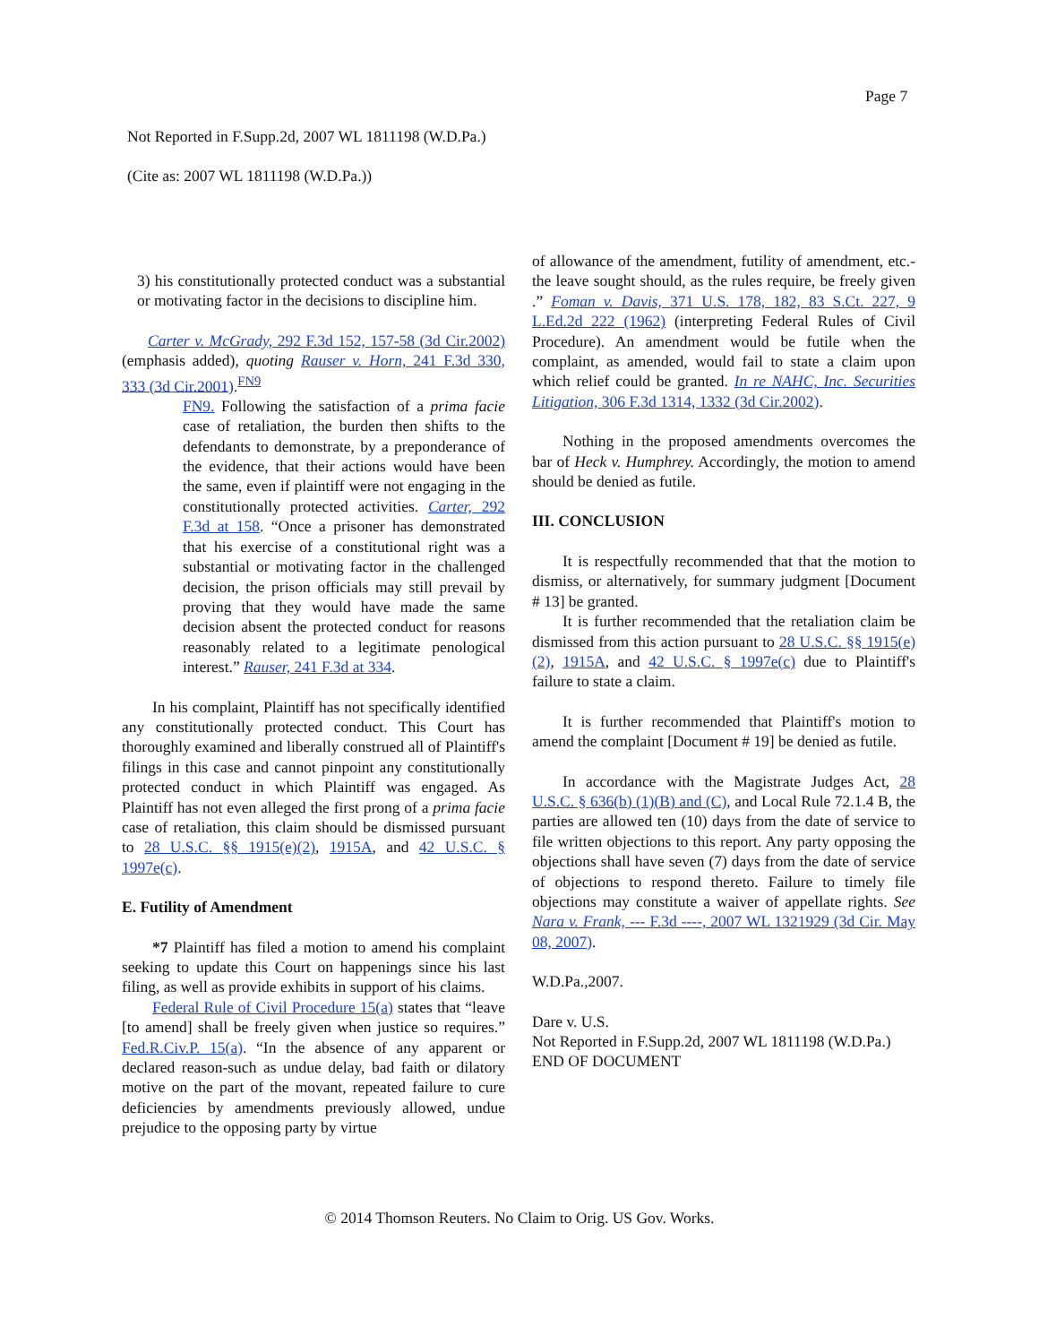Page 7
Not Reported in F.Supp.2d, 2007 WL 1811198 (W.D.Pa.)
(Cite as: 2007 WL 1811198 (W.D.Pa.))
3) his constitutionally protected conduct was a substantial or motivating factor in the decisions to discipline him.
Carter v. McGrady, 292 F.3d 152, 157-58 (3d Cir.2002) (emphasis added), quoting Rauser v. Horn, 241 F.3d 330, 333 (3d Cir.2001).<sup>FN9</sup>
FN9. Following the satisfaction of a prima facie case of retaliation, the burden then shifts to the defendants to demonstrate, by a preponderance of the evidence, that their actions would have been the same, even if plaintiff were not engaging in the constitutionally protected activities. Carter, 292 F.3d at 158. “Once a prisoner has demonstrated that his exercise of a constitutional right was a substantial or motivating factor in the challenged decision, the prison officials may still prevail by proving that they would have made the same decision absent the protected conduct for reasons reasonably related to a legitimate penological interest.” Rauser, 241 F.3d at 334.
In his complaint, Plaintiff has not specifically identified any constitutionally protected conduct. This Court has thoroughly examined and liberally construed all of Plaintiff's filings in this case and cannot pinpoint any constitutionally protected conduct in which Plaintiff was engaged. As Plaintiff has not even alleged the first prong of a prima facie case of retaliation, this claim should be dismissed pursuant to 28 U.S.C. §§ 1915(e)(2), 1915A, and 42 U.S.C. § 1997e(c).
E. Futility of Amendment
*7 Plaintiff has filed a motion to amend his complaint seeking to update this Court on happenings since his last filing, as well as provide exhibits in support of his claims.
Federal Rule of Civil Procedure 15(a) states that “leave [to amend] shall be freely given when justice so requires.” Fed.R.Civ.P. 15(a). “In the absence of any apparent or declared reason-such as undue delay, bad faith or dilatory motive on the part of the movant, repeated failure to cure deficiencies by amendments previously allowed, undue prejudice to the opposing party by virtue
of allowance of the amendment, futility of amendment, etc.-the leave sought should, as the rules require, be freely given .” Foman v. Davis, 371 U.S. 178, 182, 83 S.Ct. 227, 9 L.Ed.2d 222 (1962) (interpreting Federal Rules of Civil Procedure). An amendment would be futile when the complaint, as amended, would fail to state a claim upon which relief could be granted. In re NAHC, Inc. Securities Litigation, 306 F.3d 1314, 1332 (3d Cir.2002).
Nothing in the proposed amendments overcomes the bar of Heck v. Humphrey. Accordingly, the motion to amend should be denied as futile.
III. CONCLUSION
It is respectfully recommended that that the motion to dismiss, or alternatively, for summary judgment [Document # 13] be granted.
It is further recommended that the retaliation claim be dismissed from this action pursuant to 28 U.S.C. §§ 1915(e)(2), 1915A, and 42 U.S.C. § 1997e(c) due to Plaintiff's failure to state a claim.
It is further recommended that Plaintiff's motion to amend the complaint [Document # 19] be denied as futile.
In accordance with the Magistrate Judges Act, 28 U.S.C. § 636(b) (1)(B) and (C), and Local Rule 72.1.4 B, the parties are allowed ten (10) days from the date of service to file written objections to this report. Any party opposing the objections shall have seven (7) days from the date of service of objections to respond thereto. Failure to timely file objections may constitute a waiver of appellate rights. See Nara v. Frank, --- F.3d ----, 2007 WL 1321929 (3d Cir. May 08, 2007).
W.D.Pa.,2007.
Dare v. U.S.
Not Reported in F.Supp.2d, 2007 WL 1811198 (W.D.Pa.)
END OF DOCUMENT
© 2014 Thomson Reuters. No Claim to Orig. US Gov. Works.